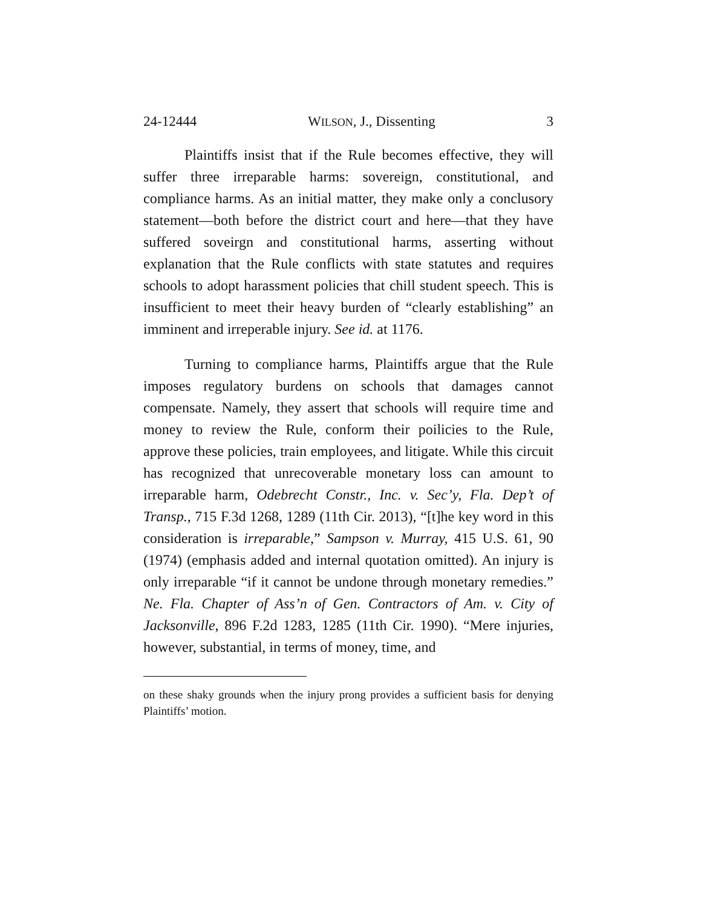24-12444 WILSON, J., Dissenting 3
Plaintiffs insist that if the Rule becomes effective, they will suffer three irreparable harms: sovereign, constitutional, and compliance harms. As an initial matter, they make only a conclusory statement—both before the district court and here—that they have suffered soveirgn and constitutional harms, asserting without explanation that the Rule conflicts with state statutes and requires schools to adopt harassment policies that chill student speech. This is insufficient to meet their heavy burden of “clearly establishing” an imminent and irreperable injury. See id. at 1176.
Turning to compliance harms, Plaintiffs argue that the Rule imposes regulatory burdens on schools that damages cannot compensate. Namely, they assert that schools will require time and money to review the Rule, conform their poilicies to the Rule, approve these policies, train employees, and litigate. While this circuit has recognized that unrecoverable monetary loss can amount to irreparable harm, Odebrecht Constr., Inc. v. Sec’y, Fla. Dep’t of Transp., 715 F.3d 1268, 1289 (11th Cir. 2013), “[t]he key word in this consideration is irreparable,” Sampson v. Murray, 415 U.S. 61, 90 (1974) (emphasis added and internal quotation omitted). An injury is only irreparable “if it cannot be undone through monetary remedies.” Ne. Fla. Chapter of Ass’n of Gen. Contractors of Am. v. City of Jacksonville, 896 F.2d 1283, 1285 (11th Cir. 1990). “Mere injuries, however, substantial, in terms of money, time, and
on these shaky grounds when the injury prong provides a sufficient basis for denying Plaintiffs’ motion.